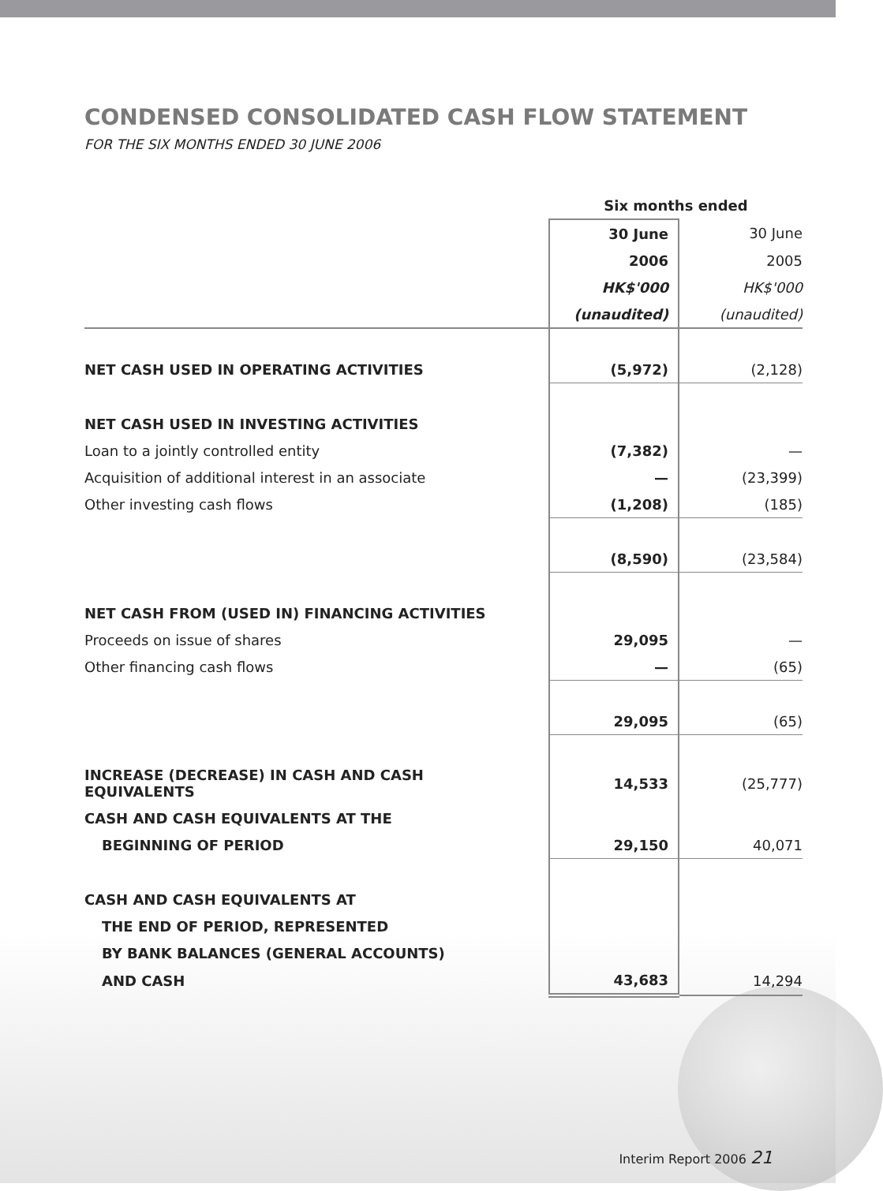CONDENSED CONSOLIDATED CASH FLOW STATEMENT
FOR THE SIX MONTHS ENDED 30 JUNE 2006
| | Six months ended | |
| | 30 June | 30 June |
| | 2006 | 2005 |
| | HK$'000 | HK$'000 |
| | (unaudited) | (unaudited) |
| NET CASH USED IN OPERATING ACTIVITIES | (5,972) | (2,128) |
| NET CASH USED IN INVESTING ACTIVITIES | | |
| Loan to a jointly controlled entity | (7,382) | — |
| Acquisition of additional interest in an associate | — | (23,399) |
| Other investing cash flows | (1,208) | (185) |
| | (8,590) | (23,584) |
| NET CASH FROM (USED IN) FINANCING ACTIVITIES | | |
| Proceeds on issue of shares | 29,095 | — |
| Other financing cash flows | — | (65) |
| | 29,095 | (65) |
| INCREASE (DECREASE) IN CASH AND CASH EQUIVALENTS | 14,533 | (25,777) |
| CASH AND CASH EQUIVALENTS AT THE | | |
| BEGINNING OF PERIOD | 29,150 | 40,071 |
| CASH AND CASH EQUIVALENTS AT | | |
| THE END OF PERIOD, REPRESENTED | | |
| BY BANK BALANCES (GENERAL ACCOUNTS) | | |
| AND CASH | 43,683 | 14,294 |
Interim Report 2006 21